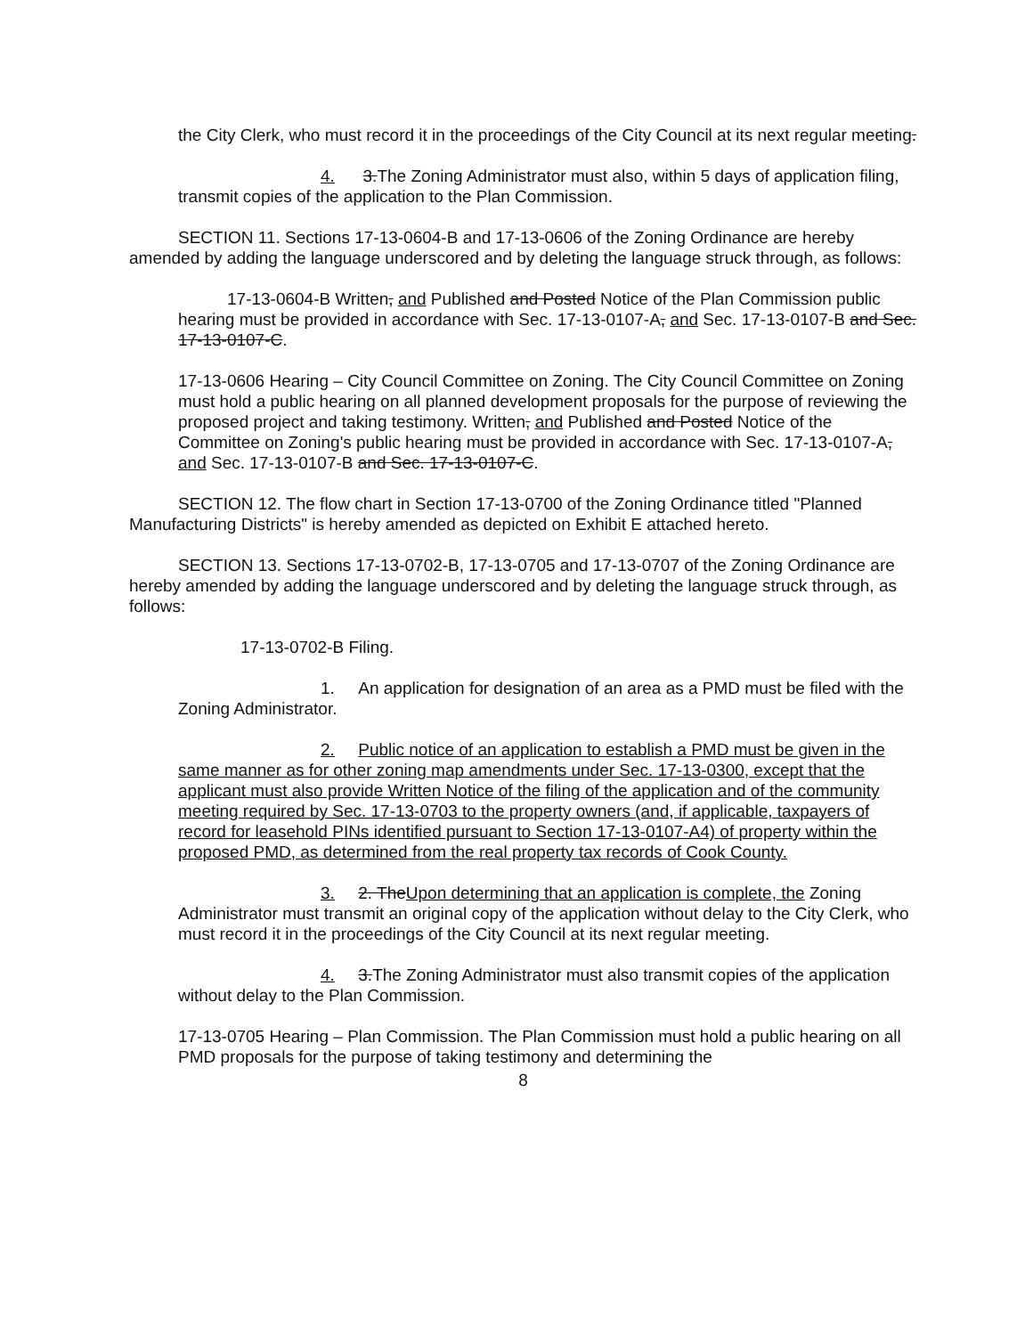the City Clerk, who must record it in the proceedings of the City Council at its next regular meeting.
4. 3.The Zoning Administrator must also, within 5 days of application filing, transmit copies of the application to the Plan Commission.
SECTION 11. Sections 17-13-0604-B and 17-13-0606 of the Zoning Ordinance are hereby amended by adding the language underscored and by deleting the language struck through, as follows:
17-13-0604-B Written, and Published and Posted Notice of the Plan Commission public hearing must be provided in accordance with Sec. 17-13-0107-A, and Sec. 17-13-0107-B and Sec. 17-13-0107-C.
17-13-0606 Hearing – City Council Committee on Zoning. The City Council Committee on Zoning must hold a public hearing on all planned development proposals for the purpose of reviewing the proposed project and taking testimony. Written, and Published and Posted Notice of the Committee on Zoning's public hearing must be provided in accordance with Sec. 17-13-0107-A, and Sec. 17-13-0107-B and Sec. 17-13-0107-C.
SECTION 12. The flow chart in Section 17-13-0700 of the Zoning Ordinance titled "Planned Manufacturing Districts" is hereby amended as depicted on Exhibit E attached hereto.
SECTION 13. Sections 17-13-0702-B, 17-13-0705 and 17-13-0707 of the Zoning Ordinance are hereby amended by adding the language underscored and by deleting the language struck through, as follows:
17-13-0702-B Filing.
1. An application for designation of an area as a PMD must be filed with the Zoning Administrator.
2. Public notice of an application to establish a PMD must be given in the same manner as for other zoning map amendments under Sec. 17-13-0300, except that the applicant must also provide Written Notice of the filing of the application and of the community meeting required by Sec. 17-13-0703 to the property owners (and, if applicable, taxpayers of record for leasehold PINs identified pursuant to Section 17-13-0107-A4) of property within the proposed PMD, as determined from the real property tax records of Cook County.
3. 2. TheUpon determining that an application is complete, the Zoning Administrator must transmit an original copy of the application without delay to the City Clerk, who must record it in the proceedings of the City Council at its next regular meeting.
4. 3.The Zoning Administrator must also transmit copies of the application without delay to the Plan Commission.
17-13-0705 Hearing – Plan Commission. The Plan Commission must hold a public hearing on all PMD proposals for the purpose of taking testimony and determining the
8